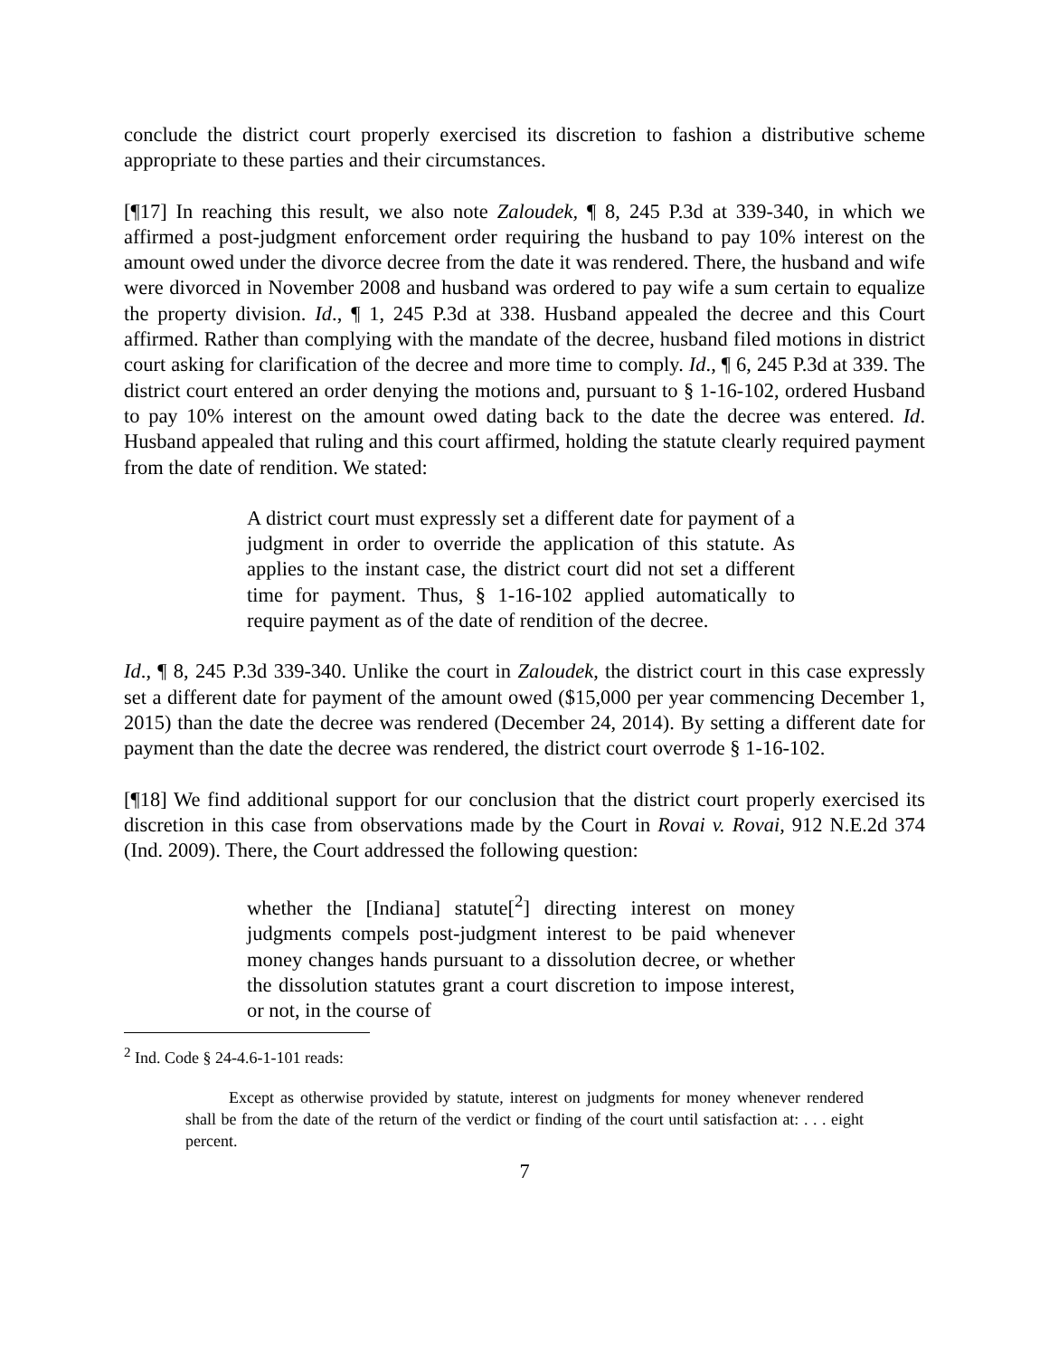conclude the district court properly exercised its discretion to fashion a distributive scheme appropriate to these parties and their circumstances.
[¶17] In reaching this result, we also note Zaloudek, ¶ 8, 245 P.3d at 339-340, in which we affirmed a post-judgment enforcement order requiring the husband to pay 10% interest on the amount owed under the divorce decree from the date it was rendered. There, the husband and wife were divorced in November 2008 and husband was ordered to pay wife a sum certain to equalize the property division. Id., ¶ 1, 245 P.3d at 338. Husband appealed the decree and this Court affirmed. Rather than complying with the mandate of the decree, husband filed motions in district court asking for clarification of the decree and more time to comply. Id., ¶ 6, 245 P.3d at 339. The district court entered an order denying the motions and, pursuant to § 1-16-102, ordered Husband to pay 10% interest on the amount owed dating back to the date the decree was entered. Id. Husband appealed that ruling and this court affirmed, holding the statute clearly required payment from the date of rendition. We stated:
A district court must expressly set a different date for payment of a judgment in order to override the application of this statute. As applies to the instant case, the district court did not set a different time for payment. Thus, § 1-16-102 applied automatically to require payment as of the date of rendition of the decree.
Id., ¶ 8, 245 P.3d 339-340. Unlike the court in Zaloudek, the district court in this case expressly set a different date for payment of the amount owed ($15,000 per year commencing December 1, 2015) than the date the decree was rendered (December 24, 2014). By setting a different date for payment than the date the decree was rendered, the district court overrode § 1-16-102.
[¶18] We find additional support for our conclusion that the district court properly exercised its discretion in this case from observations made by the Court in Rovai v. Rovai, 912 N.E.2d 374 (Ind. 2009). There, the Court addressed the following question:
whether the [Indiana] statute[<sup>2</sup>] directing interest on money judgments compels post-judgment interest to be paid whenever money changes hands pursuant to a dissolution decree, or whether the dissolution statutes grant a court discretion to impose interest, or not, in the course of
<sup>2</sup> Ind. Code § 24-4.6-1-101 reads:
Except as otherwise provided by statute, interest on judgments for money whenever rendered shall be from the date of the return of the verdict or finding of the court until satisfaction at: . . . eight percent.
7